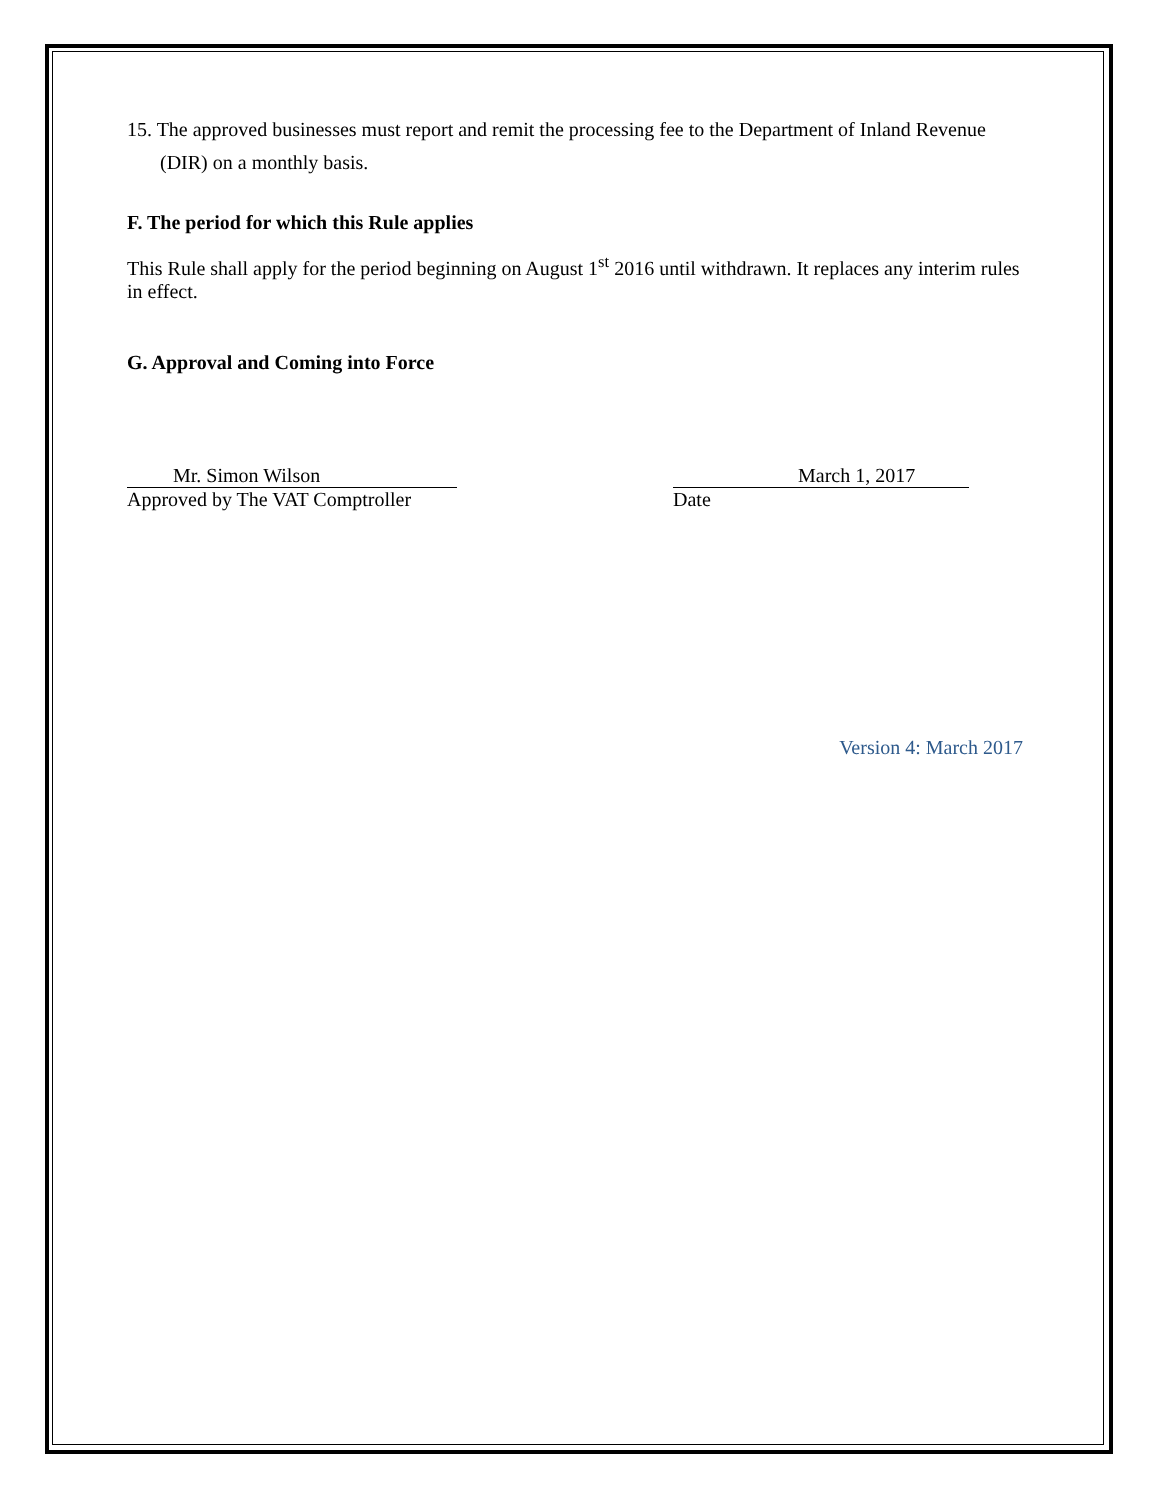15. The approved businesses must report and remit the processing fee to the Department of Inland Revenue (DIR) on a monthly basis.
F. The period for which this Rule applies
This Rule shall apply for the period beginning on August 1<sup>st</sup> 2016 until withdrawn. It replaces any interim rules in effect.
G. Approval and Coming into Force
Mr. Simon Wilson
Approved by The VAT Comptroller
March 1, 2017
Date
Version 4: March 2017